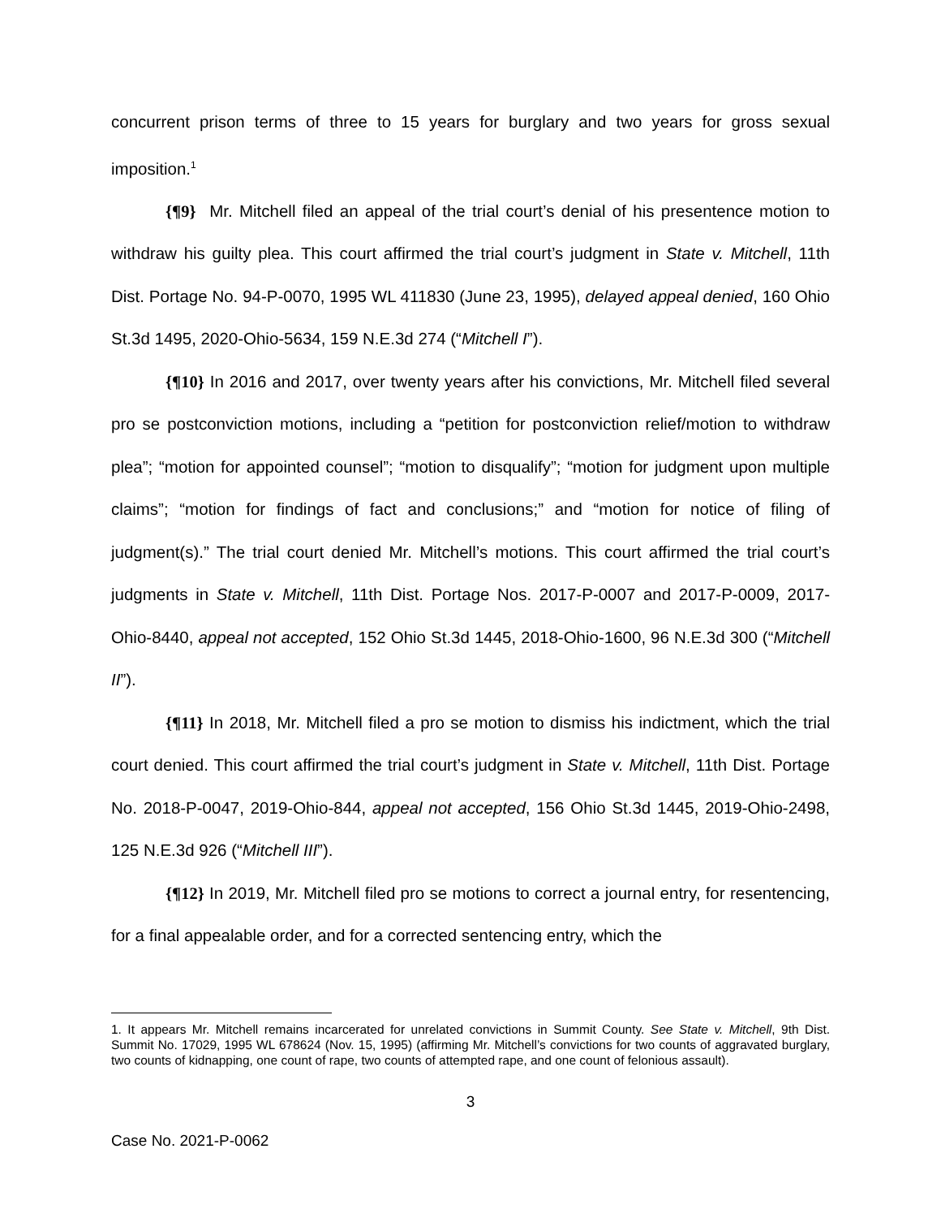concurrent prison terms of three to 15 years for burglary and two years for gross sexual imposition.<sup>1</sup>
{¶9} Mr. Mitchell filed an appeal of the trial court’s denial of his presentence motion to withdraw his guilty plea. This court affirmed the trial court’s judgment in State v. Mitchell, 11th Dist. Portage No. 94-P-0070, 1995 WL 411830 (June 23, 1995), delayed appeal denied, 160 Ohio St.3d 1495, 2020-Ohio-5634, 159 N.E.3d 274 (“Mitchell I”).
{¶10} In 2016 and 2017, over twenty years after his convictions, Mr. Mitchell filed several pro se postconviction motions, including a “petition for postconviction relief/motion to withdraw plea”; “motion for appointed counsel”; “motion to disqualify”; “motion for judgment upon multiple claims”; “motion for findings of fact and conclusions;” and “motion for notice of filing of judgment(s).” The trial court denied Mr. Mitchell’s motions. This court affirmed the trial court’s judgments in State v. Mitchell, 11th Dist. Portage Nos. 2017-P-0007 and 2017-P-0009, 2017-Ohio-8440, appeal not accepted, 152 Ohio St.3d 1445, 2018-Ohio-1600, 96 N.E.3d 300 (“Mitchell II”).
{¶11} In 2018, Mr. Mitchell filed a pro se motion to dismiss his indictment, which the trial court denied. This court affirmed the trial court’s judgment in State v. Mitchell, 11th Dist. Portage No. 2018-P-0047, 2019-Ohio-844, appeal not accepted, 156 Ohio St.3d 1445, 2019-Ohio-2498, 125 N.E.3d 926 (“Mitchell III”).
{¶12} In 2019, Mr. Mitchell filed pro se motions to correct a journal entry, for resentencing, for a final appealable order, and for a corrected sentencing entry, which the
1. It appears Mr. Mitchell remains incarcerated for unrelated convictions in Summit County. See State v. Mitchell, 9th Dist. Summit No. 17029, 1995 WL 678624 (Nov. 15, 1995) (affirming Mr. Mitchell’s convictions for two counts of aggravated burglary, two counts of kidnapping, one count of rape, two counts of attempted rape, and one count of felonious assault).
3
Case No. 2021-P-0062